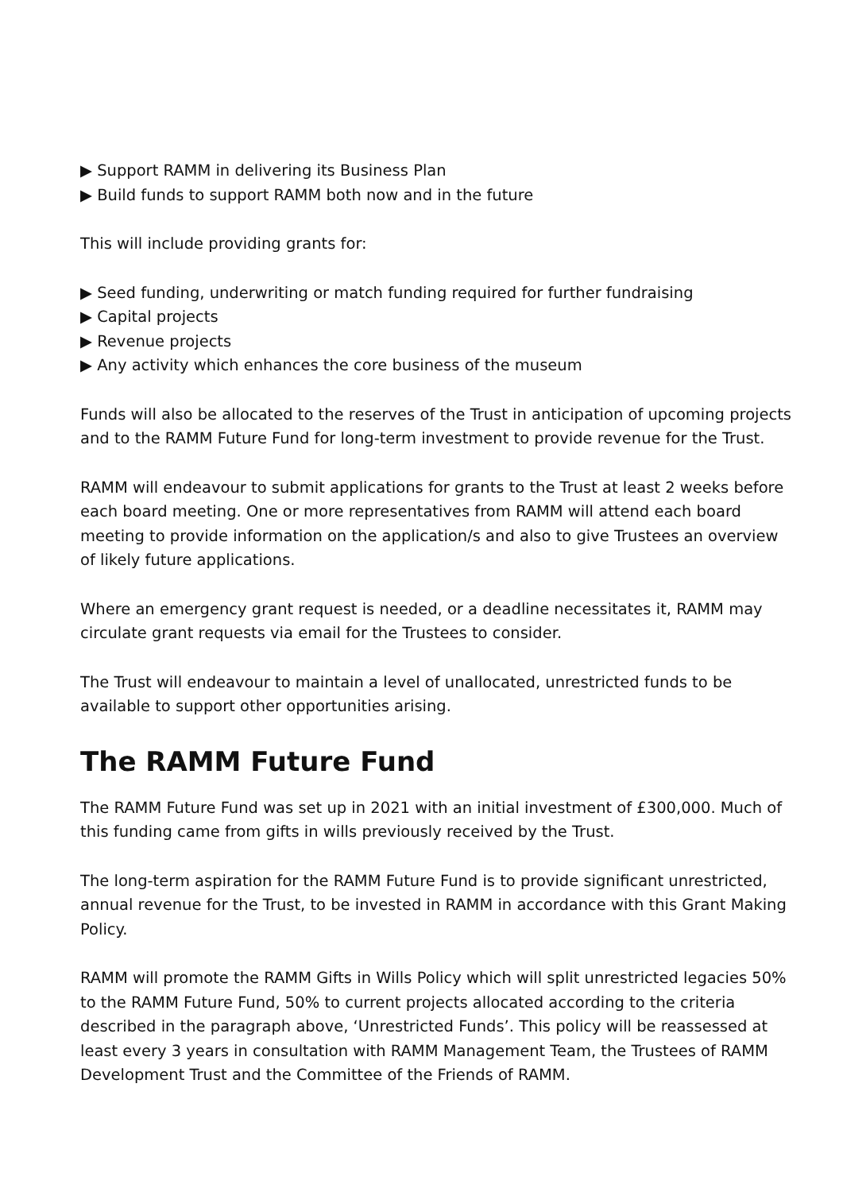▶ Support RAMM in delivering its Business Plan
▶ Build funds to support RAMM both now and in the future
This will include providing grants for:
▶ Seed funding, underwriting or match funding required for further fundraising
▶ Capital projects
▶ Revenue projects
▶ Any activity which enhances the core business of the museum
Funds will also be allocated to the reserves of the Trust in anticipation of upcoming projects and to the RAMM Future Fund for long-term investment to provide revenue for the Trust.
RAMM will endeavour to submit applications for grants to the Trust at least 2 weeks before each board meeting. One or more representatives from RAMM will attend each board meeting to provide information on the application/s and also to give Trustees an overview of likely future applications.
Where an emergency grant request is needed, or a deadline necessitates it, RAMM may circulate grant requests via email for the Trustees to consider.
The Trust will endeavour to maintain a level of unallocated, unrestricted funds to be available to support other opportunities arising.
The RAMM Future Fund
The RAMM Future Fund was set up in 2021 with an initial investment of £300,000. Much of this funding came from gifts in wills previously received by the Trust.
The long-term aspiration for the RAMM Future Fund is to provide significant unrestricted, annual revenue for the Trust, to be invested in RAMM in accordance with this Grant Making Policy.
RAMM will promote the RAMM Gifts in Wills Policy which will split unrestricted legacies 50% to the RAMM Future Fund, 50% to current projects allocated according to the criteria described in the paragraph above, ‘Unrestricted Funds’. This policy will be reassessed at least every 3 years in consultation with RAMM Management Team, the Trustees of RAMM Development Trust and the Committee of the Friends of RAMM.